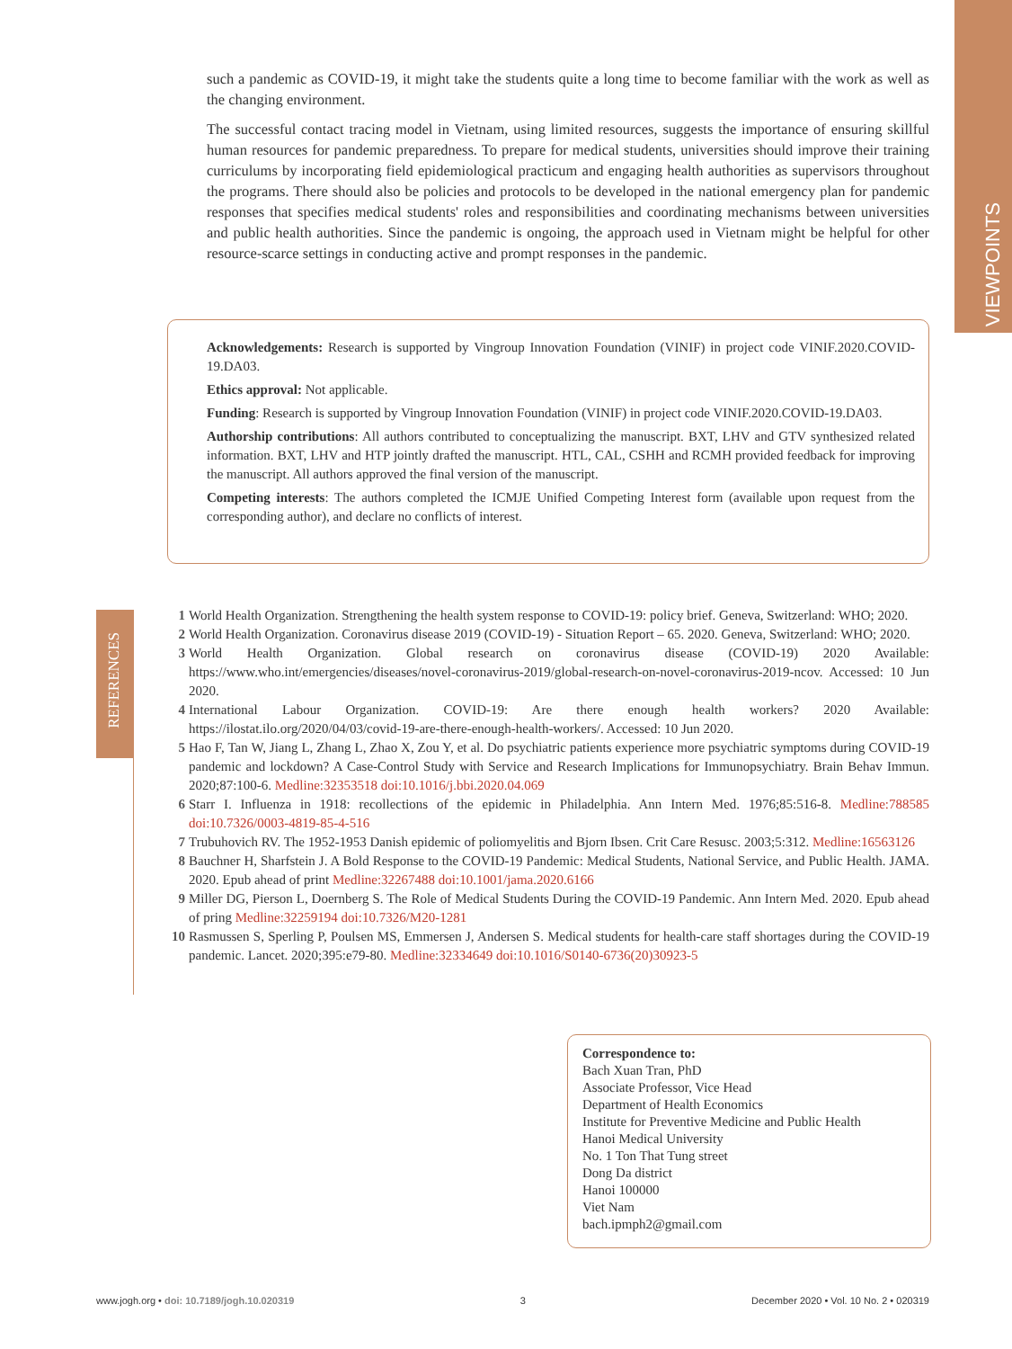VIEWPOINTS
such a pandemic as COVID-19, it might take the students quite a long time to become familiar with the work as well as the changing environment.
The successful contact tracing model in Vietnam, using limited resources, suggests the importance of ensuring skillful human resources for pandemic preparedness. To prepare for medical students, universities should improve their training curriculums by incorporating field epidemiological practicum and engaging health authorities as supervisors throughout the programs. There should also be policies and protocols to be developed in the national emergency plan for pandemic responses that specifies medical students' roles and responsibilities and coordinating mechanisms between universities and public health authorities. Since the pandemic is ongoing, the approach used in Vietnam might be helpful for other resource-scarce settings in conducting active and prompt responses in the pandemic.
Acknowledgements: Research is supported by Vingroup Innovation Foundation (VINIF) in project code VINIF.2020.COVID-19.DA03.
Ethics approval: Not applicable.
Funding: Research is supported by Vingroup Innovation Foundation (VINIF) in project code VINIF.2020.COVID-19.DA03.
Authorship contributions: All authors contributed to conceptualizing the manuscript. BXT, LHV and GTV synthesized related information. BXT, LHV and HTP jointly drafted the manuscript. HTL, CAL, CSHH and RCMH provided feedback for improving the manuscript. All authors approved the final version of the manuscript.
Competing interests: The authors completed the ICMJE Unified Competing Interest form (available upon request from the corresponding author), and declare no conflicts of interest.
REFERENCES
1 World Health Organization. Strengthening the health system response to COVID-19: policy brief. Geneva, Switzerland: WHO; 2020.
2 World Health Organization. Coronavirus disease 2019 (COVID-19) - Situation Report – 65. 2020. Geneva, Switzerland: WHO; 2020.
3 World Health Organization. Global research on coronavirus disease (COVID-19) 2020 Available: https://www.who.int/emergencies/diseases/novel-coronavirus-2019/global-research-on-novel-coronavirus-2019-ncov. Accessed: 10 Jun 2020.
4 International Labour Organization. COVID-19: Are there enough health workers? 2020 Available: https://ilostat.ilo.org/2020/04/03/covid-19-are-there-enough-health-workers/. Accessed: 10 Jun 2020.
5 Hao F, Tan W, Jiang L, Zhang L, Zhao X, Zou Y, et al. Do psychiatric patients experience more psychiatric symptoms during COVID-19 pandemic and lockdown? A Case-Control Study with Service and Research Implications for Immunopsychiatry. Brain Behav Immun. 2020;87:100-6. Medline:32353518 doi:10.1016/j.bbi.2020.04.069
6 Starr I. Influenza in 1918: recollections of the epidemic in Philadelphia. Ann Intern Med. 1976;85:516-8. Medline:788585 doi:10.7326/0003-4819-85-4-516
7 Trubuhovich RV. The 1952-1953 Danish epidemic of poliomyelitis and Bjorn Ibsen. Crit Care Resusc. 2003;5:312. Medline:16563126
8 Bauchner H, Sharfstein J. A Bold Response to the COVID-19 Pandemic: Medical Students, National Service, and Public Health. JAMA. 2020. Epub ahead of print Medline:32267488 doi:10.1001/jama.2020.6166
9 Miller DG, Pierson L, Doernberg S. The Role of Medical Students During the COVID-19 Pandemic. Ann Intern Med. 2020. Epub ahead of pring Medline:32259194 doi:10.7326/M20-1281
10 Rasmussen S, Sperling P, Poulsen MS, Emmersen J, Andersen S. Medical students for health-care staff shortages during the COVID-19 pandemic. Lancet. 2020;395:e79-80. Medline:32334649 doi:10.1016/S0140-6736(20)30923-5
Correspondence to:
Bach Xuan Tran, PhD
Associate Professor, Vice Head
Department of Health Economics
Institute for Preventive Medicine and Public Health
Hanoi Medical University
No. 1 Ton That Tung street
Dong Da district
Hanoi 100000
Viet Nam
bach.ipmph2@gmail.com
www.jogh.org • doi: 10.7189/jogh.10.020319 3 December 2020 • Vol. 10 No. 2 • 020319